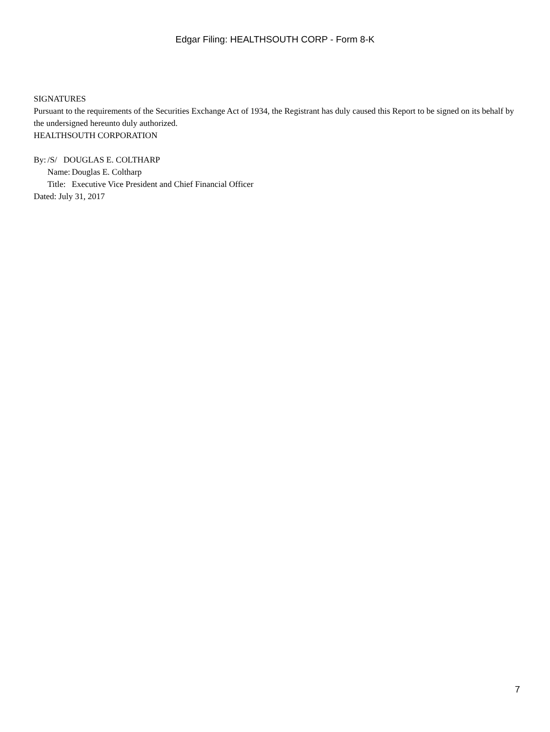Edgar Filing: HEALTHSOUTH CORP - Form 8-K
SIGNATURES
Pursuant to the requirements of the Securities Exchange Act of 1934, the Registrant has duly caused this Report to be signed on its behalf by the undersigned hereunto duly authorized.
HEALTHSOUTH CORPORATION
| By: | /S/ DOUGLAS E. COLTHARP | |
| | Name: | Douglas E. Coltharp |
| | Title: | Executive Vice President and Chief Financial Officer |
Dated: July 31, 2017
7